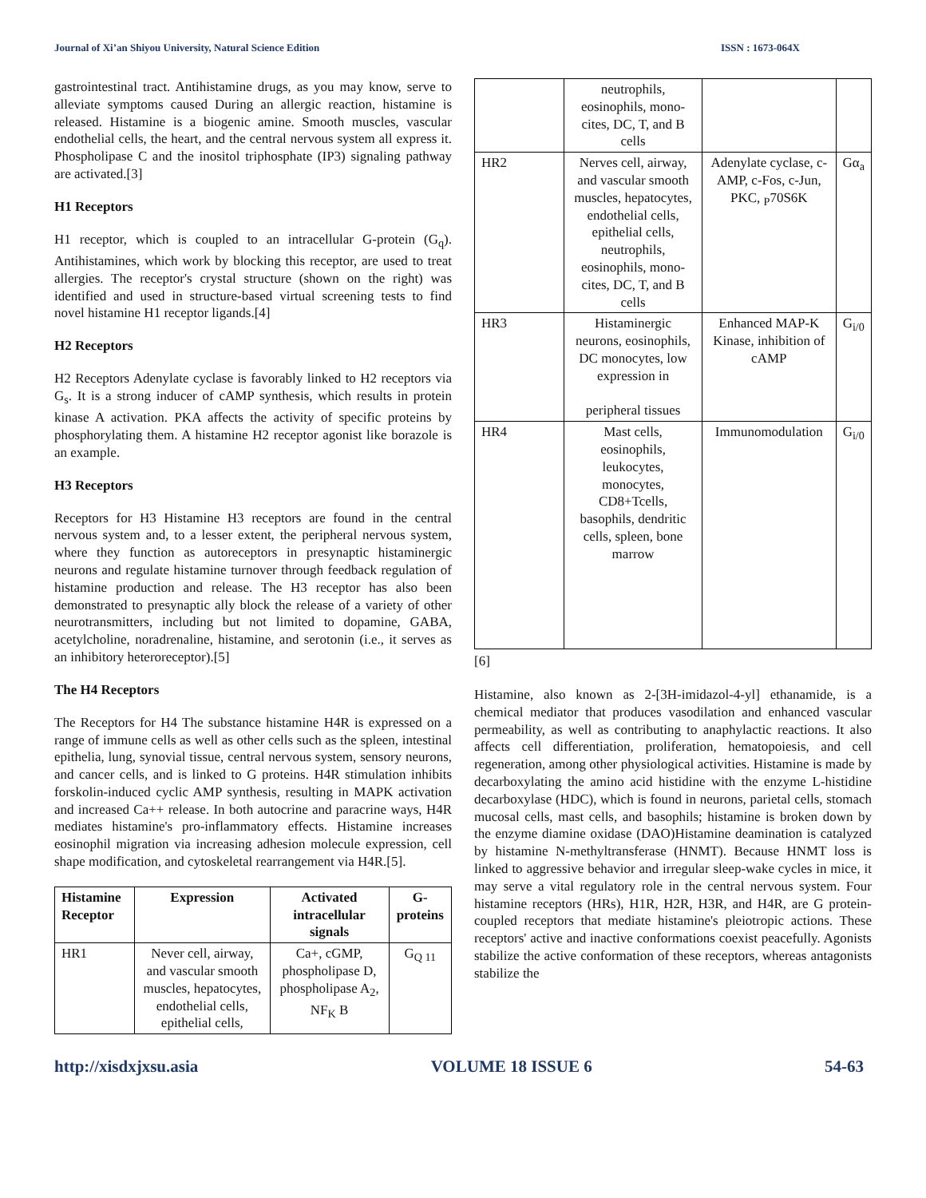Journal of Xi’an Shiyou University, Natural Science Edition ISSN : 1673-064X
gastrointestinal tract. Antihistamine drugs, as you may know, serve to alleviate symptoms caused During an allergic reaction, histamine is released. Histamine is a biogenic amine. Smooth muscles, vascular endothelial cells, the heart, and the central nervous system all express it. Phospholipase C and the inositol triphosphate (IP3) signaling pathway are activated.[3]
H1 Receptors
H1 receptor, which is coupled to an intracellular G-protein (G<sub>q</sub>). Antihistamines, which work by blocking this receptor, are used to treat allergies. The receptor's crystal structure (shown on the right) was identified and used in structure-based virtual screening tests to find novel histamine H1 receptor ligands.[4]
H2 Receptors
H2 Receptors Adenylate cyclase is favorably linked to H2 receptors via G<sub>s</sub>. It is a strong inducer of cAMP synthesis, which results in protein kinase A activation. PKA affects the activity of specific proteins by phosphorylating them. A histamine H2 receptor agonist like borazole is an example.
H3 Receptors
Receptors for H3 Histamine H3 receptors are found in the central nervous system and, to a lesser extent, the peripheral nervous system, where they function as autoreceptors in presynaptic histaminergic neurons and regulate histamine turnover through feedback regulation of histamine production and release. The H3 receptor has also been demonstrated to presynaptic ally block the release of a variety of other neurotransmitters, including but not limited to dopamine, GABA, acetylcholine, noradrenaline, histamine, and serotonin (i.e., it serves as an inhibitory heteroreceptor).[5]
The H4 Receptors
The Receptors for H4 The substance histamine H4R is expressed on a range of immune cells as well as other cells such as the spleen, intestinal epithelia, lung, synovial tissue, central nervous system, sensory neurons, and cancer cells, and is linked to G proteins. H4R stimulation inhibits forskolin-induced cyclic AMP synthesis, resulting in MAPK activation and increased Ca++ release. In both autocrine and paracrine ways, H4R mediates histamine's pro-inflammatory effects. Histamine increases eosinophil migration via increasing adhesion molecule expression, cell shape modification, and cytoskeletal rearrangement via H4R.[5].
| Histamine Receptor | Expression | Activated intracellular signals | G-proteins |
| --- | --- | --- | --- |
| HR1 | Never cell, airway, and vascular smooth muscles, hepatocytes, endothelial cells, epithelial cells, | Ca+, cGMP, phospholipase D, phospholipase A<sub>2</sub>, NF<sub>K</sub> B | G<sub>Q 11</sub> |
| | neutrophils, eosinophils, mono- cites, DC, T, and B cells | | |
| HR2 | Nerves cell, airway, and vascular smooth muscles, hepatocytes, endothelial cells, epithelial cells, neutrophils, eosinophils, mono- cites, DC, T, and B cells | Adenylate cyclase, c-AMP, c-Fos, c-Jun, PKC, <sub>P</sub>70S6K | Gα<sub>a</sub> |
| HR3 | Histaminergic neurons, eosinophils, DC monocytes, low expression in peripheral tissues | Enhanced MAP-K Kinase, inhibition of cAMP | G<sub>i/0</sub> |
| HR4 | Mast cells, eosinophils, leukocytes, monocytes, CD8+Tcells, basophils, dendritic cells, spleen, bone marrow | Immunomodulation | G<sub>i/0</sub> |
[6]
Histamine, also known as 2-[3H-imidazol-4-yl] ethanamide, is a chemical mediator that produces vasodilation and enhanced vascular permeability, as well as contributing to anaphylactic reactions. It also affects cell differentiation, proliferation, hematopoiesis, and cell regeneration, among other physiological activities. Histamine is made by decarboxylating the amino acid histidine with the enzyme L-histidine decarboxylase (HDC), which is found in neurons, parietal cells, stomach mucosal cells, mast cells, and basophils; histamine is broken down by the enzyme diamine oxidase (DAO)Histamine deamination is catalyzed by histamine N-methyltransferase (HNMT). Because HNMT loss is linked to aggressive behavior and irregular sleep-wake cycles in mice, it may serve a vital regulatory role in the central nervous system. Four histamine receptors (HRs), H1R, H2R, H3R, and H4R, are G protein-coupled receptors that mediate histamine's pleiotropic actions. These receptors' active and inactive conformations coexist peacefully. Agonists stabilize the active conformation of these receptors, whereas antagonists stabilize the
http://xisdxjxsu.asia VOLUME 18 ISSUE 6 54-63